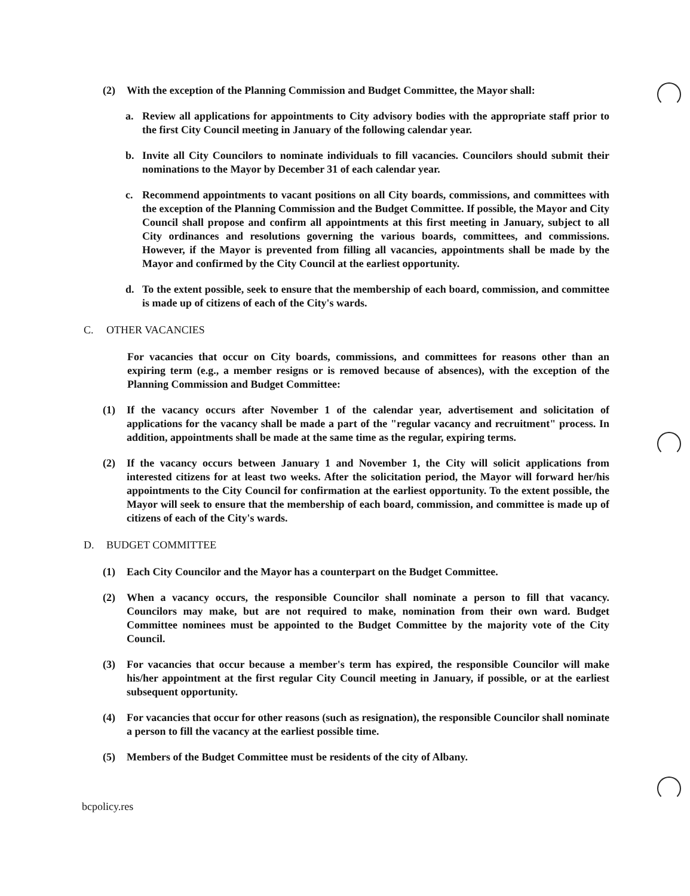(2) With the exception of the Planning Commission and Budget Committee, the Mayor shall:
a. Review all applications for appointments to City advisory bodies with the appropriate staff prior to the first City Council meeting in January of the following calendar year.
b. Invite all City Councilors to nominate individuals to fill vacancies. Councilors should submit their nominations to the Mayor by December 31 of each calendar year.
c. Recommend appointments to vacant positions on all City boards, commissions, and committees with the exception of the Planning Commission and the Budget Committee. If possible, the Mayor and City Council shall propose and confirm all appointments at this first meeting in January, subject to all City ordinances and resolutions governing the various boards, committees, and commissions. However, if the Mayor is prevented from filling all vacancies, appointments shall be made by the Mayor and confirmed by the City Council at the earliest opportunity.
d. To the extent possible, seek to ensure that the membership of each board, commission, and committee is made up of citizens of each of the City's wards.
C. OTHER VACANCIES
For vacancies that occur on City boards, commissions, and committees for reasons other than an expiring term (e.g., a member resigns or is removed because of absences), with the exception of the Planning Commission and Budget Committee:
(1) If the vacancy occurs after November 1 of the calendar year, advertisement and solicitation of applications for the vacancy shall be made a part of the "regular vacancy and recruitment" process. In addition, appointments shall be made at the same time as the regular, expiring terms.
(2) If the vacancy occurs between January 1 and November 1, the City will solicit applications from interested citizens for at least two weeks. After the solicitation period, the Mayor will forward her/his appointments to the City Council for confirmation at the earliest opportunity. To the extent possible, the Mayor will seek to ensure that the membership of each board, commission, and committee is made up of citizens of each of the City's wards.
D. BUDGET COMMITTEE
(1) Each City Councilor and the Mayor has a counterpart on the Budget Committee.
(2) When a vacancy occurs, the responsible Councilor shall nominate a person to fill that vacancy. Councilors may make, but are not required to make, nomination from their own ward. Budget Committee nominees must be appointed to the Budget Committee by the majority vote of the City Council.
(3) For vacancies that occur because a member's term has expired, the responsible Councilor will make his/her appointment at the first regular City Council meeting in January, if possible, or at the earliest subsequent opportunity.
(4) For vacancies that occur for other reasons (such as resignation), the responsible Councilor shall nominate a person to fill the vacancy at the earliest possible time.
(5) Members of the Budget Committee must be residents of the city of Albany.
bcpolicy.res